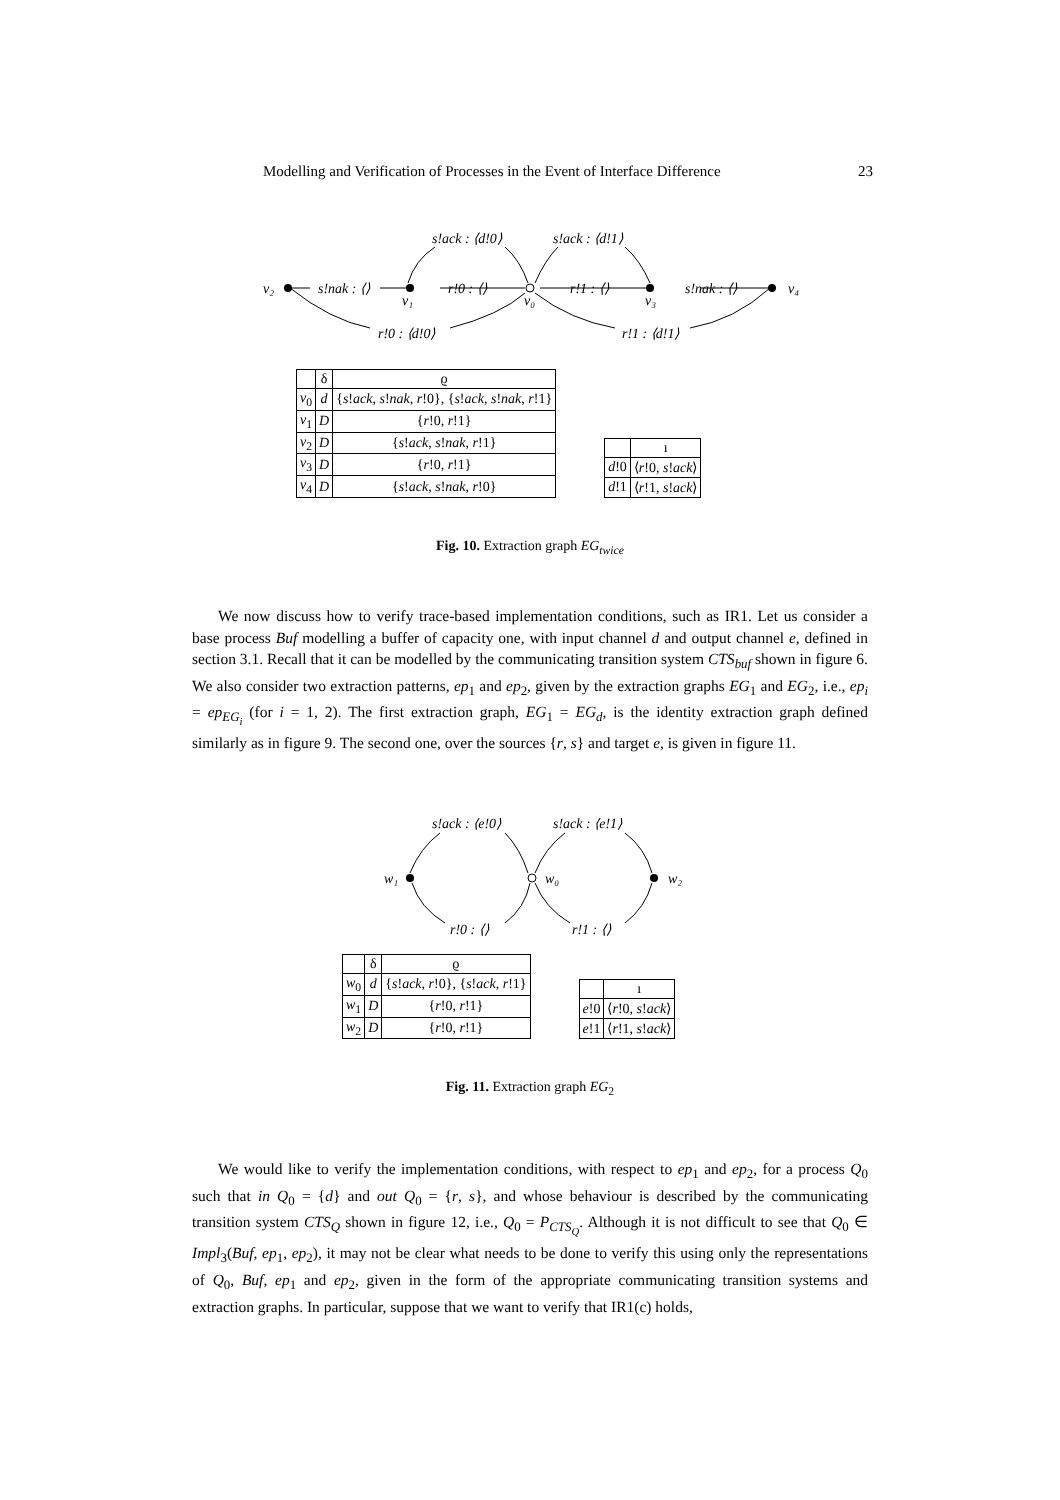Modelling and Verification of Processes in the Event of Interface Difference 23
v₂
s!nak : ⟨⟩
v₁
r!0 : ⟨⟩
v₀
r!1 : ⟨⟩
v₃
s!nak : ⟨⟩
v₄
s!ack : ⟨d!0⟩
s!ack : ⟨d!1⟩
r!0 : ⟨d!0⟩
r!1 : ⟨d!1⟩
| | δ | ϱ |
| --- | --- | --- |
| v<sub>0</sub> | d | { s ! ack , s ! nak , r !0}, { s ! ack , s ! nak , r !1} |
| v<sub>1</sub> | D | { r !0, r !1} |
| v<sub>2</sub> | D | { s ! ack , s ! nak , r !1} |
| v<sub>3</sub> | D | { r !0, r !1} |
| v<sub>4</sub> | D | { s ! ack , s ! nak , r !0} |
| | ı |
| --- | --- |
| d !0 | ⟨ r !0, s ! ack ⟩ |
| d !1 | ⟨ r !1, s ! ack ⟩ |
Fig. 10. Extraction graph EG<sub>twice</sub>
We now discuss how to verify trace-based implementation conditions, such as IR1. Let us consider a base process Buf modelling a buffer of capacity one, with input channel d and output channel e, defined in section 3.1. Recall that it can be modelled by the communicating transition system CTS<sub>buf</sub> shown in figure 6. We also consider two extraction patterns, ep<sub>1</sub> and ep<sub>2</sub>, given by the extraction graphs EG<sub>1</sub> and EG<sub>2</sub>, i.e., ep<sub>i</sub> = ep<sub>EG<sub>i</sub></sub> (for i = 1, 2). The first extraction graph, EG<sub>1</sub> = EG<sub>d</sub>, is the identity extraction graph defined similarly as in figure 9. The second one, over the sources {r, s} and target e, is given in figure 11.
w₁
w₀
w₂
s!ack : ⟨e!0⟩
s!ack : ⟨e!1⟩
r!0 : ⟨⟩
r!1 : ⟨⟩
| | δ | ϱ |
| --- | --- | --- |
| w<sub>0</sub> | d | { s ! ack , r !0}, { s ! ack , r !1} |
| w<sub>1</sub> | D | { r !0, r !1} |
| w<sub>2</sub> | D | { r !0, r !1} |
| | ı |
| --- | --- |
| e !0 | ⟨ r !0, s ! ack ⟩ |
| e !1 | ⟨ r !1, s ! ack ⟩ |
Fig. 11. Extraction graph EG<sub>2</sub>
We would like to verify the implementation conditions, with respect to ep<sub>1</sub> and ep<sub>2</sub>, for a process Q<sub>0</sub> such that in Q<sub>0</sub> = {d} and out Q<sub>0</sub> = {r, s}, and whose behaviour is described by the communicating transition system CTS<sub>Q</sub> shown in figure 12, i.e., Q<sub>0</sub> = P<sub>CTS<sub>Q</sub></sub>. Although it is not difficult to see that Q<sub>0</sub> ∈ Impl<sub>3</sub>(Buf, ep<sub>1</sub>, ep<sub>2</sub>), it may not be clear what needs to be done to verify this using only the representations of Q<sub>0</sub>, Buf, ep<sub>1</sub> and ep<sub>2</sub>, given in the form of the appropriate communicating transition systems and extraction graphs. In particular, suppose that we want to verify that IR1(c) holds,